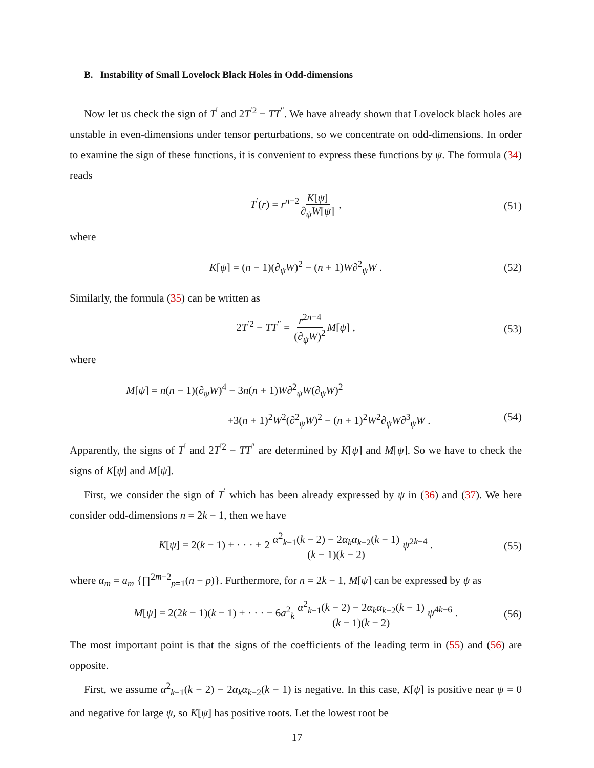B. Instability of Small Lovelock Black Holes in Odd-dimensions
Now let us check the sign of T<sup>′</sup> and 2T<sup>′2</sup> − TT<sup>″</sup>. We have already shown that Lovelock black holes are unstable in even-dimensions under tensor perturbations, so we concentrate on odd-dimensions. In order to examine the sign of these functions, it is convenient to express these functions by ψ. The formula (34) reads
T<sup>′</sup>(r) = r<sup>n−2</sup> K[ψ] ∂<sub>ψ</sub>W[ψ] , (51)
where
K[ψ] = (n − 1)(∂<sub>ψ</sub>W)<sup>2</sup> − (n + 1)W∂<sup>2</sup><sub>ψ</sub>W . (52)
Similarly, the formula (35) can be written as
2T<sup>′2</sup> − TT<sup>″</sup> = r<sup>2n−4</sup> (∂<sub>ψ</sub>W)<sup>2</sup> M[ψ] , (53)
where
M[ψ] = n(n − 1)(∂<sub>ψ</sub>W)<sup>4</sup> − 3n(n + 1)W∂<sup>2</sup><sub>ψ</sub>W(∂<sub>ψ</sub>W)<sup>2</sup>
+3(n + 1)<sup>2</sup>W<sup>2</sup>(∂<sup>2</sup><sub>ψ</sub>W)<sup>2</sup> − (n + 1)<sup>2</sup>W<sup>2</sup>∂<sub>ψ</sub>W∂<sup>3</sup><sub>ψ</sub>W . (54)
Apparently, the signs of T<sup>′</sup> and 2T<sup>′2</sup> − TT<sup>″</sup> are determined by K[ψ] and M[ψ]. So we have to check the signs of K[ψ] and M[ψ].
First, we consider the sign of T<sup>′</sup> which has been already expressed by ψ in (36) and (37). We here consider odd-dimensions n = 2k − 1, then we have
K[ψ] = 2(k − 1) + · · · + 2 α<sup>2</sup><sub>k−1</sub>(k − 2) − 2α<sub>k</sub>α<sub>k−2</sub>(k − 1) (k − 1)(k − 2) ψ<sup>2k−4</sup> . (55)
where α<sub>m</sub> = a<sub>m</sub> {∏<sup>2m−2</sup><sub>p=1</sub>(n − p)}. Furthermore, for n = 2k − 1, M[ψ] can be expressed by ψ as
M[ψ] = 2(2k − 1)(k − 1) + · · · − 6a<sup>2</sup><sub>k</sub> α<sup>2</sup><sub>k−1</sub>(k − 2) − 2α<sub>k</sub>α<sub>k−2</sub>(k − 1) (k − 1)(k − 2) ψ<sup>4k−6</sup> . (56)
The most important point is that the signs of the coefficients of the leading term in (55) and (56) are opposite.
First, we assume α<sup>2</sup><sub>k−1</sub>(k − 2) − 2α<sub>k</sub>α<sub>k−2</sub>(k − 1) is negative. In this case, K[ψ] is positive near ψ = 0 and negative for large ψ, so K[ψ] has positive roots. Let the lowest root be
17